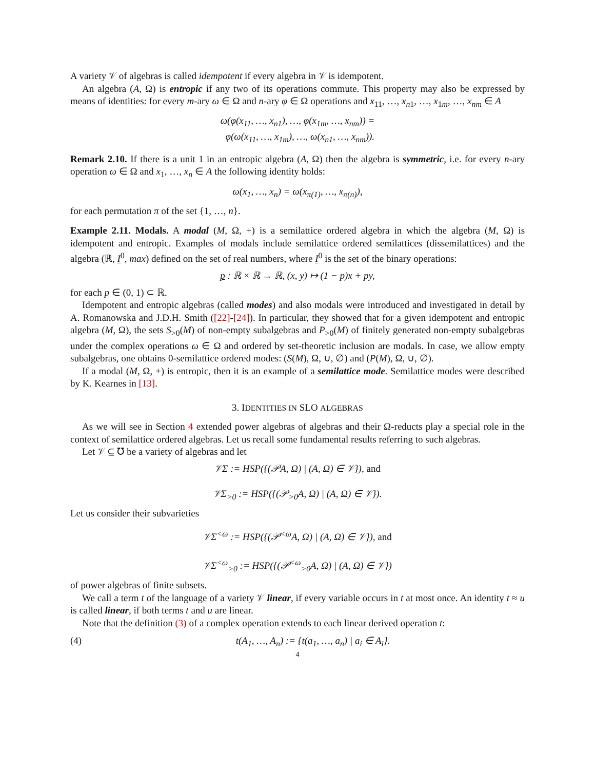A variety 𝒱 of algebras is called idempotent if every algebra in 𝒱 is idempotent.
An algebra (A, Ω) is entropic if any two of its operations commute. This property may also be expressed by means of identities: for every m-ary ω ∈ Ω and n-ary φ ∈ Ω operations and x<sub>11</sub>, …, x<sub>n1</sub>, …, x<sub>1m</sub>, …, x<sub>nm</sub> ∈ A
ω(φ(x<sub>11</sub>, …, x<sub>n1</sub>), …, φ(x<sub>1m</sub>, …, x<sub>nm</sub>)) =
φ(ω(x<sub>11</sub>, …, x<sub>1m</sub>), …, ω(x<sub>n1</sub>, …, x<sub>nm</sub>)).
Remark 2.10. If there is a unit 1 in an entropic algebra (A, Ω) then the algebra is symmetric, i.e. for every n-ary operation ω ∈ Ω and x<sub>1</sub>, …, x<sub>n</sub> ∈ A the following identity holds:
ω(x<sub>1</sub>, …, x<sub>n</sub>) = ω(x<sub>π(1)</sub>, …, x<sub>π(n)</sub>),
for each permutation π of the set {1, …, n}.
Example 2.11. Modals. A modal (M, Ω, +) is a semilattice ordered algebra in which the algebra (M, Ω) is idempotent and entropic. Examples of modals include semilattice ordered semilattices (dissemilattices) and the algebra (ℝ, I<sup>0</sup>, max) defined on the set of real numbers, where I<sup>0</sup> is the set of the binary operations:
p : ℝ × ℝ → ℝ, (x, y) ↦ (1 − p)x + py,
for each p ∈ (0, 1) ⊂ ℝ.
Idempotent and entropic algebras (called modes) and also modals were introduced and investigated in detail by A. Romanowska and J.D.H. Smith ([22]-[24]). In particular, they showed that for a given idempotent and entropic algebra (M, Ω), the sets S<sub>>0</sub>(M) of non-empty subalgebras and P<sub>>0</sub>(M) of finitely generated non-empty subalgebras under the complex operations ω ∈ Ω and ordered by set-theoretic inclusion are modals. In case, we allow empty subalgebras, one obtains 0-semilattice ordered modes: (S(M), Ω, ∪, ∅) and (P(M), Ω, ∪, ∅).
If a modal (M, Ω, +) is entropic, then it is an example of a semilattice mode. Semilattice modes were described by K. Kearnes in [13].
3. IDENTITIES IN SLO ALGEBRAS
As we will see in Section 4 extended power algebras of algebras and their Ω-reducts play a special role in the context of semilattice ordered algebras. Let us recall some fundamental results referring to such algebras.
Let 𝒱 ⊆ ℧ be a variety of algebras and let
𝒱Σ := HSP({(𝒫A, Ω) | (A, Ω) ∈ 𝒱}), and
𝒱Σ<sub>>0</sub> := HSP({(𝒫<sub>>0</sub>A, Ω) | (A, Ω) ∈ 𝒱}).
Let us consider their subvarieties
𝒱Σ<sup><ω</sup> := HSP({(𝒫<sup><ω</sup>A, Ω) | (A, Ω) ∈ 𝒱}), and
𝒱Σ<sup><ω</sup><sub>>0</sub> := HSP({(𝒫<sup><ω</sup><sub>>0</sub>A, Ω) | (A, Ω) ∈ 𝒱})
of power algebras of finite subsets.
We call a term t of the language of a variety 𝒱 linear, if every variable occurs in t at most once. An identity t ≈ u is called linear, if both terms t and u are linear.
Note that the definition (3) of a complex operation extends to each linear derived operation t:
(4) t(A<sub>1</sub>, …, A<sub>n</sub>) := {t(a<sub>1</sub>, …, a<sub>n</sub>) | a<sub>i</sub> ∈ A<sub>i</sub>}.
4